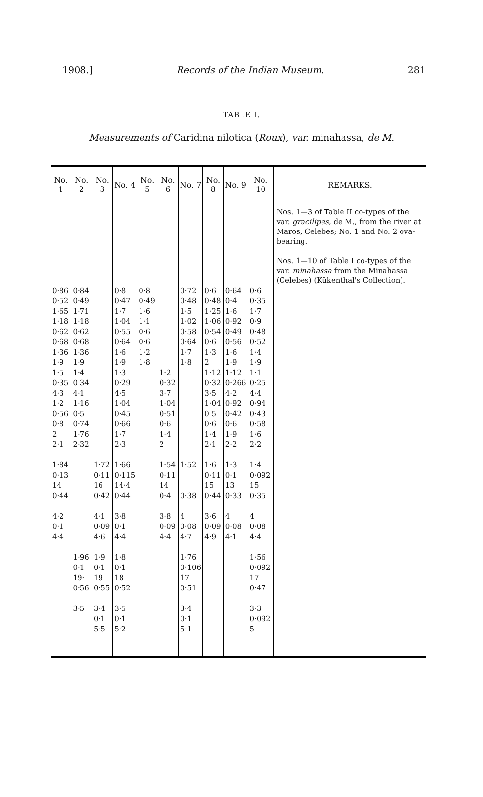1908.] Records of the Indian Museum. 281
TABLE I.
Measurements of Caridina nilotica (Roux), var. minahassa, de M.
| No. 1 | No. 2 | No. 3 | No. 4 | No. 5 | No. 6 | No. 7 | No. 8 | No. 9 | No. 10 | REMARKS. |
| --- | --- | --- | --- | --- | --- | --- | --- | --- | --- | --- |
| 0·86 0·52 1·65 1·18 0·62 0·68 1·36 1·9 1·5 0·35 4·3 1·2 0·56 0·8 2 2·1 1·84 0·13 14 0·44 4·2 0·1 4·4 | 0·84 0·49 1·71 1·18 0·62 0·68 1·36 1·9 1·4 0 34 4·1 1·16 0·5 0·74 1·76 2·32 1·96 0·1 19· 0·56 3·5 | 1·72 0·11 16 0·42 4·1 0·09 4·6 1·9 0·1 19 0·55 3·4 0·1 5·5 | 0·8 0·47 1·7 1·04 0·55 0·64 1·6 1·9 1·3 0·29 4·5 1·04 0·45 0·66 1·7 2·3 1·66 0·115 14·4 0·44 3·8 0·1 4·4 1·8 0·1 18 0·52 3·5 0·1 5·2 | 0·8 0·49 1·6 1·1 0·6 0·6 1·2 1·8 | 1·2 0·32 3·7 1·04 0·51 0·6 1·4 2 1·54 0·11 14 0·4 3·8 0·09 4·4 | 0·72 0·48 1·5 1·02 0·58 0·64 1·7 1·8 1·52 0·38 4 0·08 4·7 1·76 0·106 17 0·51 3·4 0·1 5·1 | 0·6 0·48 1·25 1·06 0·54 0·6 1·3 2 1·12 0·32 3·5 1·04 0 5 0·6 1·4 2·1 1·6 0·11 15 0·44 3·6 0·09 4·9 | 0·64 0·4 1·6 0·92 0·49 0·56 1·6 1·9 1·12 0·266 4·2 0·92 0·42 0·6 1·9 2·2 1·3 0·1 13 0·33 4 0·08 4·1 | 0·6 0·35 1·7 0·9 0·48 0·52 1·4 1·9 1·1 0·25 4·4 0·94 0·43 0·58 1·6 2·2 1·4 0·092 15 0·35 4 0·08 4·4 1·56 0·092 17 0·47 3·3 0·092 5 | Nos. 1—3 of Table II co-types of the var. gracilipes , de M., from the river at Maros, Celebes; No. 1 and No. 2 ova-bearing. Nos. 1—10 of Table I co-types of the var. minahassa from the Minahassa (Celebes) (Kükenthal's Collection). |